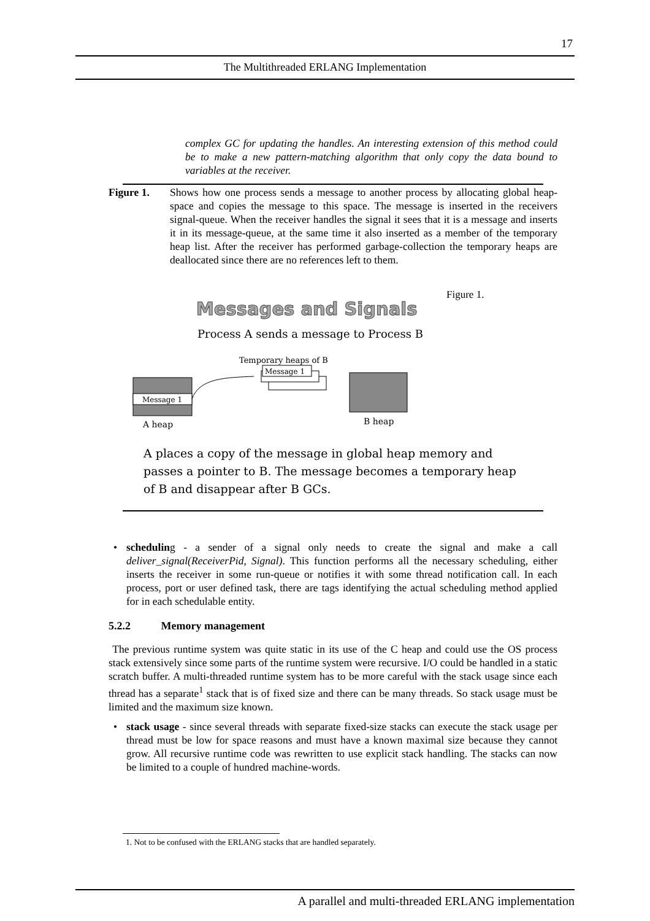17
The Multithreaded ERLANG Implementation
complex GC for updating the handles. An interesting extension of this method could be to make a new pattern-matching algorithm that only copy the data bound to variables at the receiver.
Figure 1. Shows how one process sends a message to another process by allocating global heap-space and copies the message to this space. The message is inserted in the receivers signal-queue. When the receiver handles the signal it sees that it is a message and inserts it in its message-queue, at the same time it also inserted as a member of the temporary heap list. After the receiver has performed garbage-collection the temporary heaps are deallocated since there are no references left to them.
Figure 1.
Messages and Signals
Process A sends a message to Process B
Temporary heaps of B
Message 1
Message 1
A heap
B heap
A places a copy of the message in global heap memory and
passes a pointer to B. The message becomes a temporary heap
of B and disappear after B GCs.
• scheduling - a sender of a signal only needs to create the signal and make a call deliver_signal(ReceiverPid, Signal). This function performs all the necessary scheduling, either inserts the receiver in some run-queue or notifies it with some thread notification call. In each process, port or user defined task, there are tags identifying the actual scheduling method applied for in each schedulable entity.
5.2.2 Memory management
The previous runtime system was quite static in its use of the C heap and could use the OS process stack extensively since some parts of the runtime system were recursive. I/O could be handled in a static scratch buffer. A multi-threaded runtime system has to be more careful with the stack usage since each thread has a separate<sup>1</sup> stack that is of fixed size and there can be many threads. So stack usage must be limited and the maximum size known.
• stack usage - since several threads with separate fixed-size stacks can execute the stack usage per thread must be low for space reasons and must have a known maximal size because they cannot grow. All recursive runtime code was rewritten to use explicit stack handling. The stacks can now be limited to a couple of hundred machine-words.
1. Not to be confused with the ERLANG stacks that are handled separately.
A parallel and multi-threaded ERLANG implementation